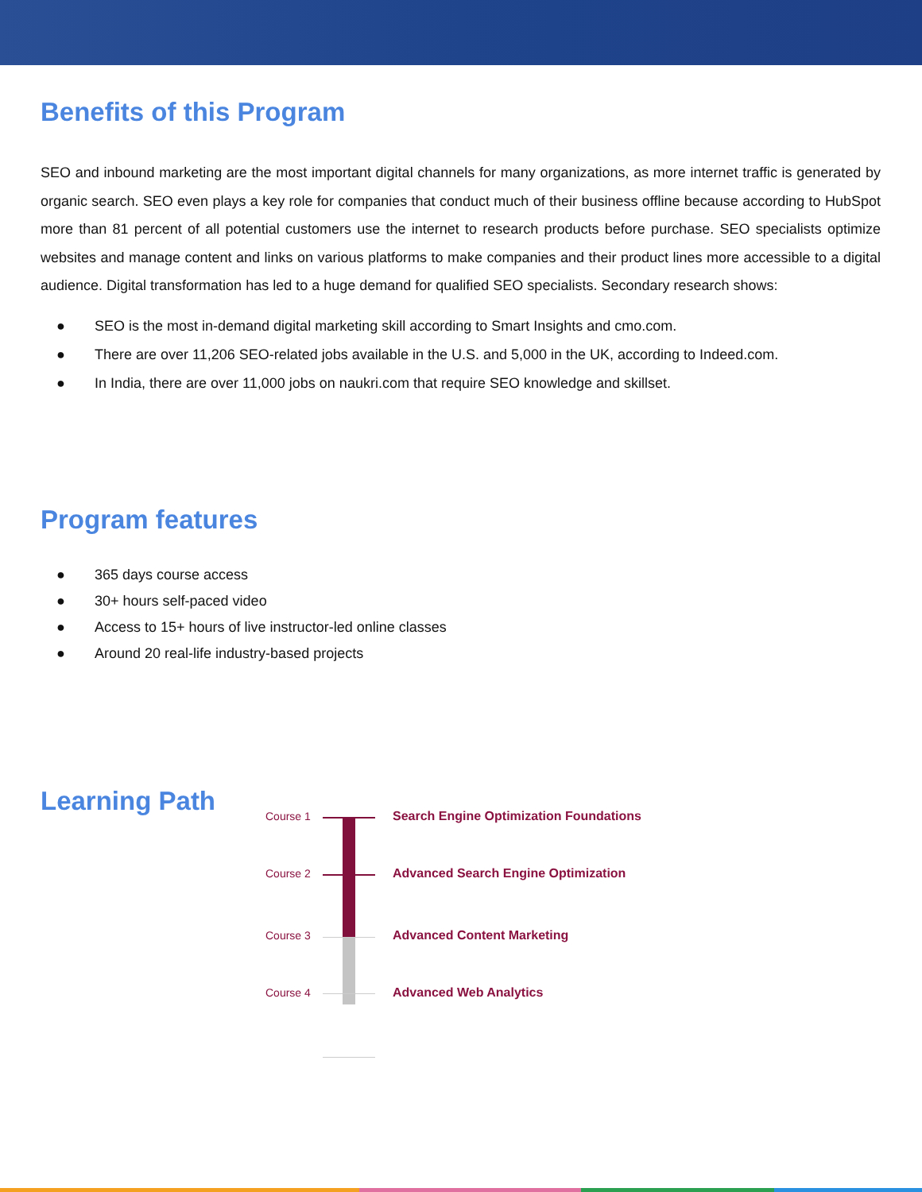Benefits of this Program
SEO and inbound marketing are the most important digital channels for many organizations, as more internet traffic is generated by organic search. SEO even plays a key role for companies that conduct much of their business offline because according to HubSpot more than 81 percent of all potential customers use the internet to research products before purchase. SEO specialists optimize websites and manage content and links on various platforms to make companies and their product lines more accessible to a digital audience. Digital transformation has led to a huge demand for qualified SEO specialists. Secondary research shows:
● SEO is the most in-demand digital marketing skill according to Smart Insights and cmo.com.
● There are over 11,206 SEO-related jobs available in the U.S. and 5,000 in the UK, according to Indeed.com.
● In India, there are over 11,000 jobs on naukri.com that require SEO knowledge and skillset.
Program features
● 365 days course access
● 30+ hours self-paced video
● Access to 15+ hours of live instructor-led online classes
● Around 20 real-life industry-based projects
Learning Path
Course 1 Search Engine Optimization Foundations
Course 2 Advanced Search Engine Optimization
Course 3 Advanced Content Marketing
Course 4 Advanced Web Analytics